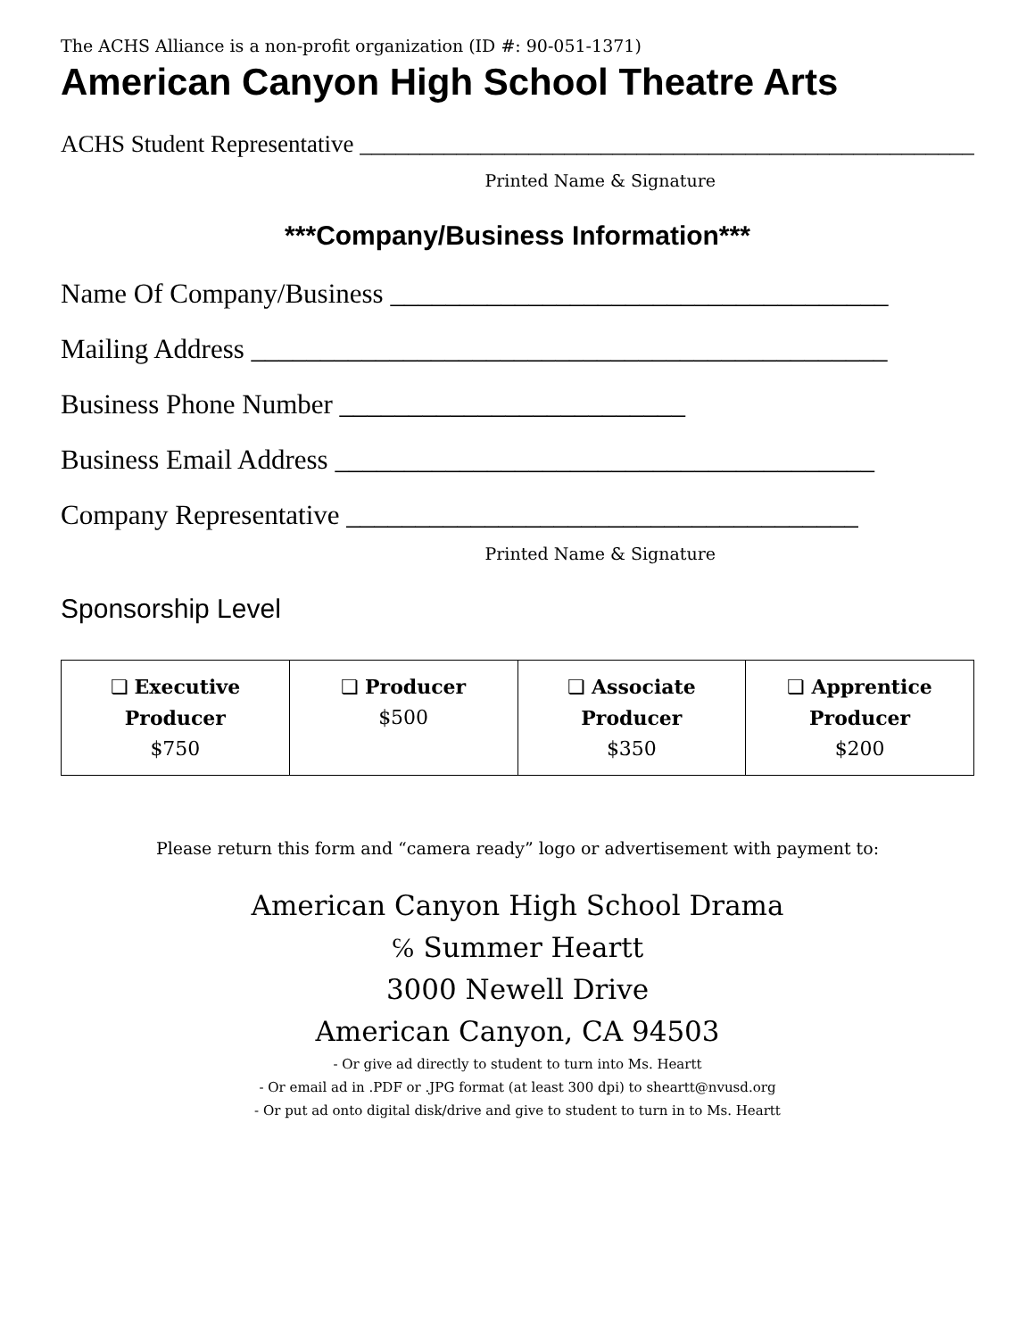The ACHS Alliance is a non-profit organization (ID #: 90-051-1371)
American Canyon High School Theatre Arts
ACHS Student Representative ___________________________________________________
Printed Name & Signature
***Company/Business Information***
Name Of Company/Business ____________________________________
Mailing Address ______________________________________________
Business Phone Number _________________________
Business Email Address _______________________________________
Company Representative _____________________________________
Printed Name & Signature
Sponsorship Level
| ❏ Executive Producer $750 | ❏ Producer $500 | ❏ Associate Producer $350 | ❏ Apprentice Producer $200 |
Please return this form and “camera ready” logo or advertisement with payment to:
American Canyon High School Drama
℅ Summer Heartt
3000 Newell Drive
American Canyon, CA 94503
- Or give ad directly to student to turn into Ms. Heartt
- Or email ad in .PDF or .JPG format (at least 300 dpi) to sheartt@nvusd.org
- Or put ad onto digital disk/drive and give to student to turn in to Ms. Heartt